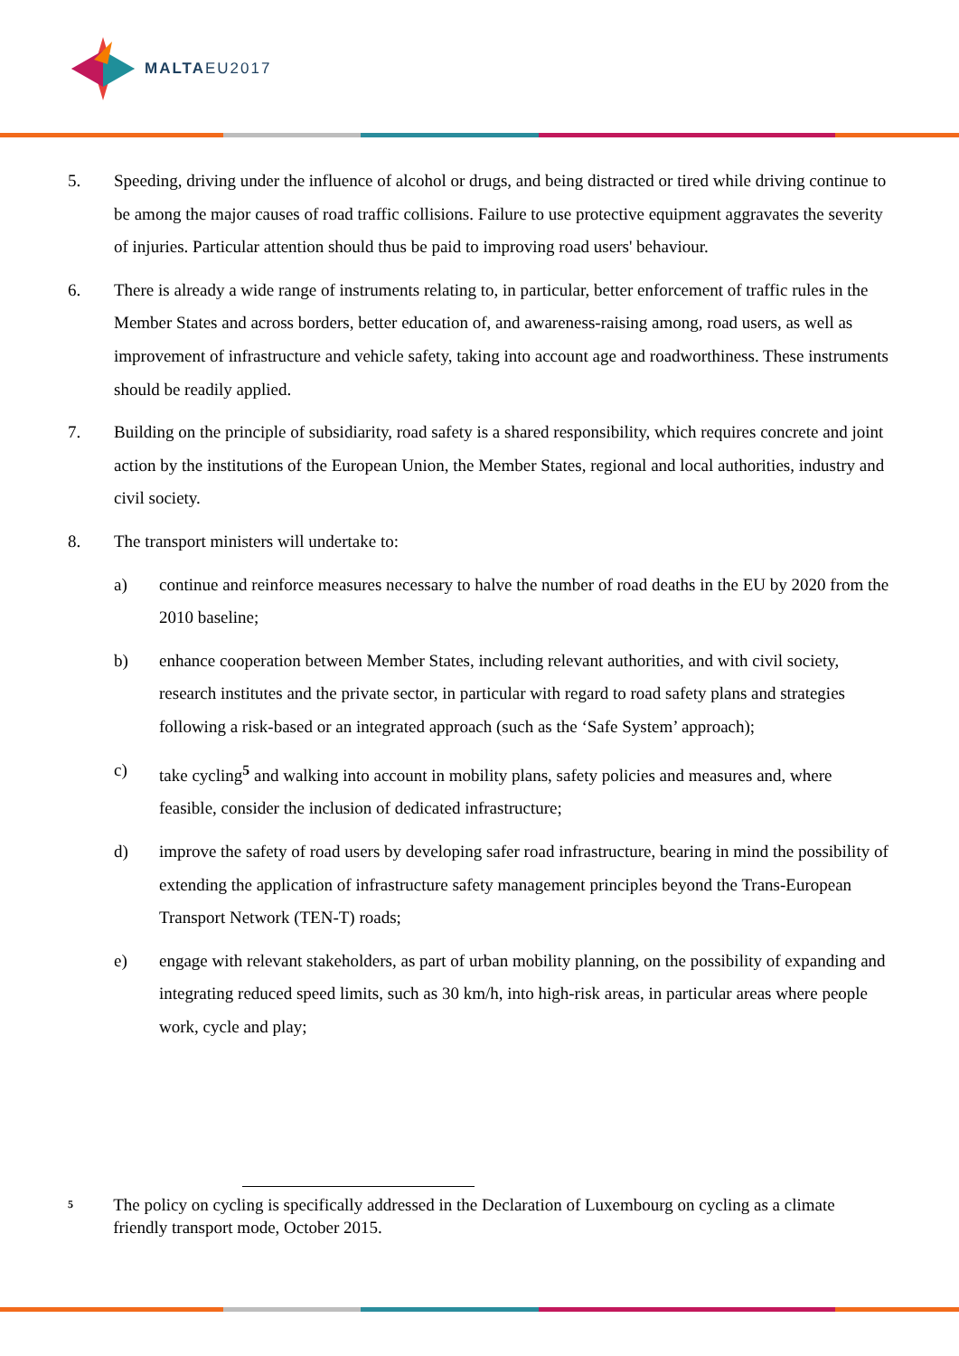MALTAEU2017
5. Speeding, driving under the influence of alcohol or drugs, and being distracted or tired while driving continue to be among the major causes of road traffic collisions. Failure to use protective equipment aggravates the severity of injuries. Particular attention should thus be paid to improving road users' behaviour.
6. There is already a wide range of instruments relating to, in particular, better enforcement of traffic rules in the Member States and across borders, better education of, and awareness-raising among, road users, as well as improvement of infrastructure and vehicle safety, taking into account age and roadworthiness. These instruments should be readily applied.
7. Building on the principle of subsidiarity, road safety is a shared responsibility, which requires concrete and joint action by the institutions of the European Union, the Member States, regional and local authorities, industry and civil society.
8. The transport ministers will undertake to:
a) continue and reinforce measures necessary to halve the number of road deaths in the EU by 2020 from the 2010 baseline;
b) enhance cooperation between Member States, including relevant authorities, and with civil society, research institutes and the private sector, in particular with regard to road safety plans and strategies following a risk-based or an integrated approach (such as the ‘Safe System’ approach);
c) take cycling<sup>5</sup> and walking into account in mobility plans, safety policies and measures and, where feasible, consider the inclusion of dedicated infrastructure;
d) improve the safety of road users by developing safer road infrastructure, bearing in mind the possibility of extending the application of infrastructure safety management principles beyond the Trans-European Transport Network (TEN-T) roads;
e) engage with relevant stakeholders, as part of urban mobility planning, on the possibility of expanding and integrating reduced speed limits, such as 30 km/h, into high-risk areas, in particular areas where people work, cycle and play;
5
The policy on cycling is specifically addressed in the Declaration of Luxembourg on cycling as a climate friendly transport mode, October 2015.